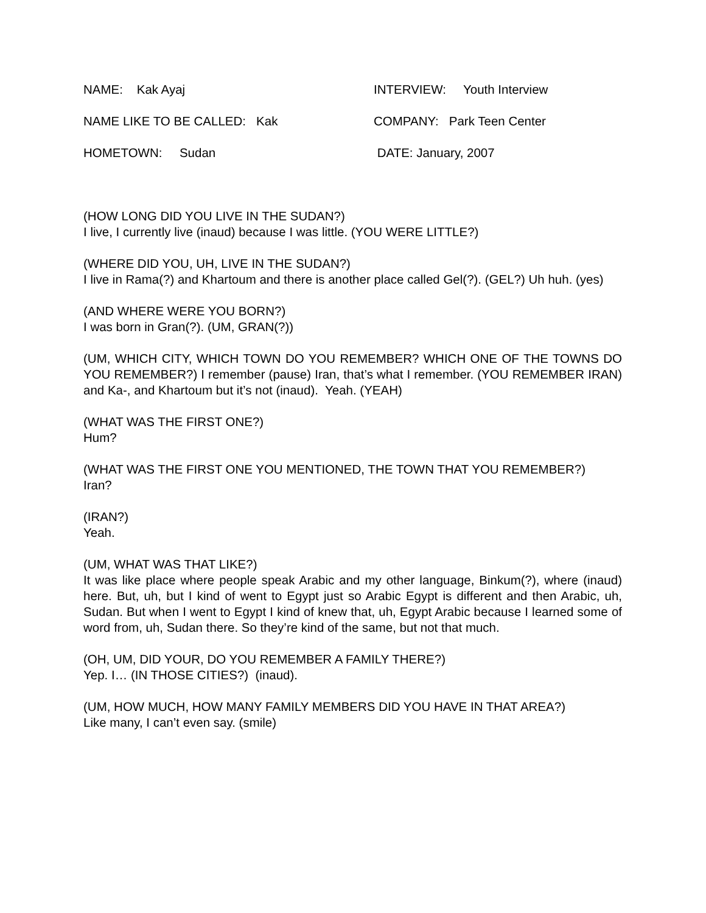NAME: Kak Ayaj INTERVIEW: Youth Interview
NAME LIKE TO BE CALLED: Kak COMPANY: Park Teen Center
HOMETOWN: Sudan DATE: January, 2007
(HOW LONG DID YOU LIVE IN THE SUDAN?)
I live, I currently live (inaud) because I was little. (YOU WERE LITTLE?)
(WHERE DID YOU, UH, LIVE IN THE SUDAN?)
I live in Rama(?) and Khartoum and there is another place called Gel(?). (GEL?) Uh huh. (yes)
(AND WHERE WERE YOU BORN?)
I was born in Gran(?). (UM, GRAN(?))
(UM, WHICH CITY, WHICH TOWN DO YOU REMEMBER? WHICH ONE OF THE TOWNS DO YOU REMEMBER?) I remember (pause) Iran, that’s what I remember. (YOU REMEMBER IRAN) and Ka-, and Khartoum but it’s not (inaud). Yeah. (YEAH)
(WHAT WAS THE FIRST ONE?)
Hum?
(WHAT WAS THE FIRST ONE YOU MENTIONED, THE TOWN THAT YOU REMEMBER?)
Iran?
(IRAN?)
Yeah.
(UM, WHAT WAS THAT LIKE?)
It was like place where people speak Arabic and my other language, Binkum(?), where (inaud) here. But, uh, but I kind of went to Egypt just so Arabic Egypt is different and then Arabic, uh, Sudan. But when I went to Egypt I kind of knew that, uh, Egypt Arabic because I learned some of word from, uh, Sudan there. So they’re kind of the same, but not that much.
(OH, UM, DID YOUR, DO YOU REMEMBER A FAMILY THERE?)
Yep. I… (IN THOSE CITIES?) (inaud).
(UM, HOW MUCH, HOW MANY FAMILY MEMBERS DID YOU HAVE IN THAT AREA?)
Like many, I can’t even say. (smile)